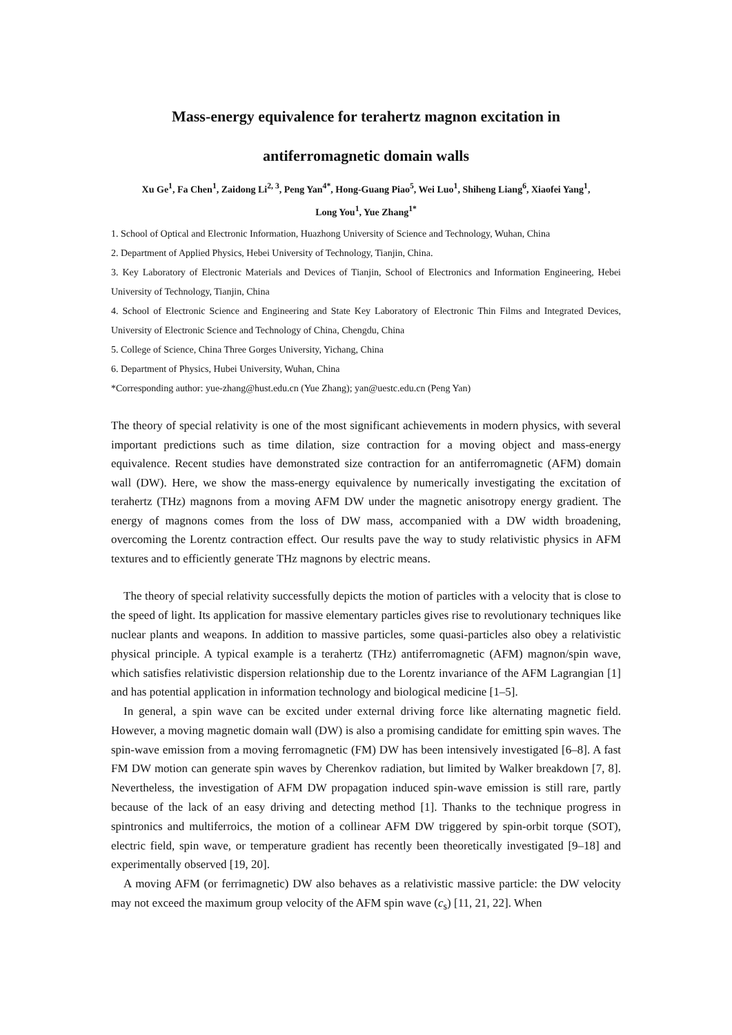Mass-energy equivalence for terahertz magnon excitation in
antiferromagnetic domain walls
Xu Ge<sup>1</sup>, Fa Chen<sup>1</sup>, Zaidong Li<sup>2, 3</sup>, Peng Yan<sup>4*</sup>, Hong-Guang Piao<sup>5</sup>, Wei Luo<sup>1</sup>, Shiheng Liang<sup>6</sup>, Xiaofei Yang<sup>1</sup>,
Long You<sup>1</sup>, Yue Zhang<sup>1*</sup>
1. School of Optical and Electronic Information, Huazhong University of Science and Technology, Wuhan, China
2. Department of Applied Physics, Hebei University of Technology, Tianjin, China.
3. Key Laboratory of Electronic Materials and Devices of Tianjin, School of Electronics and Information Engineering, Hebei University of Technology, Tianjin, China
4. School of Electronic Science and Engineering and State Key Laboratory of Electronic Thin Films and Integrated Devices, University of Electronic Science and Technology of China, Chengdu, China
5. College of Science, China Three Gorges University, Yichang, China
6. Department of Physics, Hubei University, Wuhan, China
*Corresponding author: yue-zhang@hust.edu.cn (Yue Zhang); yan@uestc.edu.cn (Peng Yan)
The theory of special relativity is one of the most significant achievements in modern physics, with several important predictions such as time dilation, size contraction for a moving object and mass-energy equivalence. Recent studies have demonstrated size contraction for an antiferromagnetic (AFM) domain wall (DW). Here, we show the mass-energy equivalence by numerically investigating the excitation of terahertz (THz) magnons from a moving AFM DW under the magnetic anisotropy energy gradient. The energy of magnons comes from the loss of DW mass, accompanied with a DW width broadening, overcoming the Lorentz contraction effect. Our results pave the way to study relativistic physics in AFM textures and to efficiently generate THz magnons by electric means.
The theory of special relativity successfully depicts the motion of particles with a velocity that is close to the speed of light. Its application for massive elementary particles gives rise to revolutionary techniques like nuclear plants and weapons. In addition to massive particles, some quasi-particles also obey a relativistic physical principle. A typical example is a terahertz (THz) antiferromagnetic (AFM) magnon/spin wave, which satisfies relativistic dispersion relationship due to the Lorentz invariance of the AFM Lagrangian [1] and has potential application in information technology and biological medicine [1–5].
In general, a spin wave can be excited under external driving force like alternating magnetic field. However, a moving magnetic domain wall (DW) is also a promising candidate for emitting spin waves. The spin-wave emission from a moving ferromagnetic (FM) DW has been intensively investigated [6–8]. A fast FM DW motion can generate spin waves by Cherenkov radiation, but limited by Walker breakdown [7, 8]. Nevertheless, the investigation of AFM DW propagation induced spin-wave emission is still rare, partly because of the lack of an easy driving and detecting method [1]. Thanks to the technique progress in spintronics and multiferroics, the motion of a collinear AFM DW triggered by spin-orbit torque (SOT), electric field, spin wave, or temperature gradient has recently been theoretically investigated [9–18] and experimentally observed [19, 20].
A moving AFM (or ferrimagnetic) DW also behaves as a relativistic massive particle: the DW velocity may not exceed the maximum group velocity of the AFM spin wave (c<sub>s</sub>) [11, 21, 22]. When